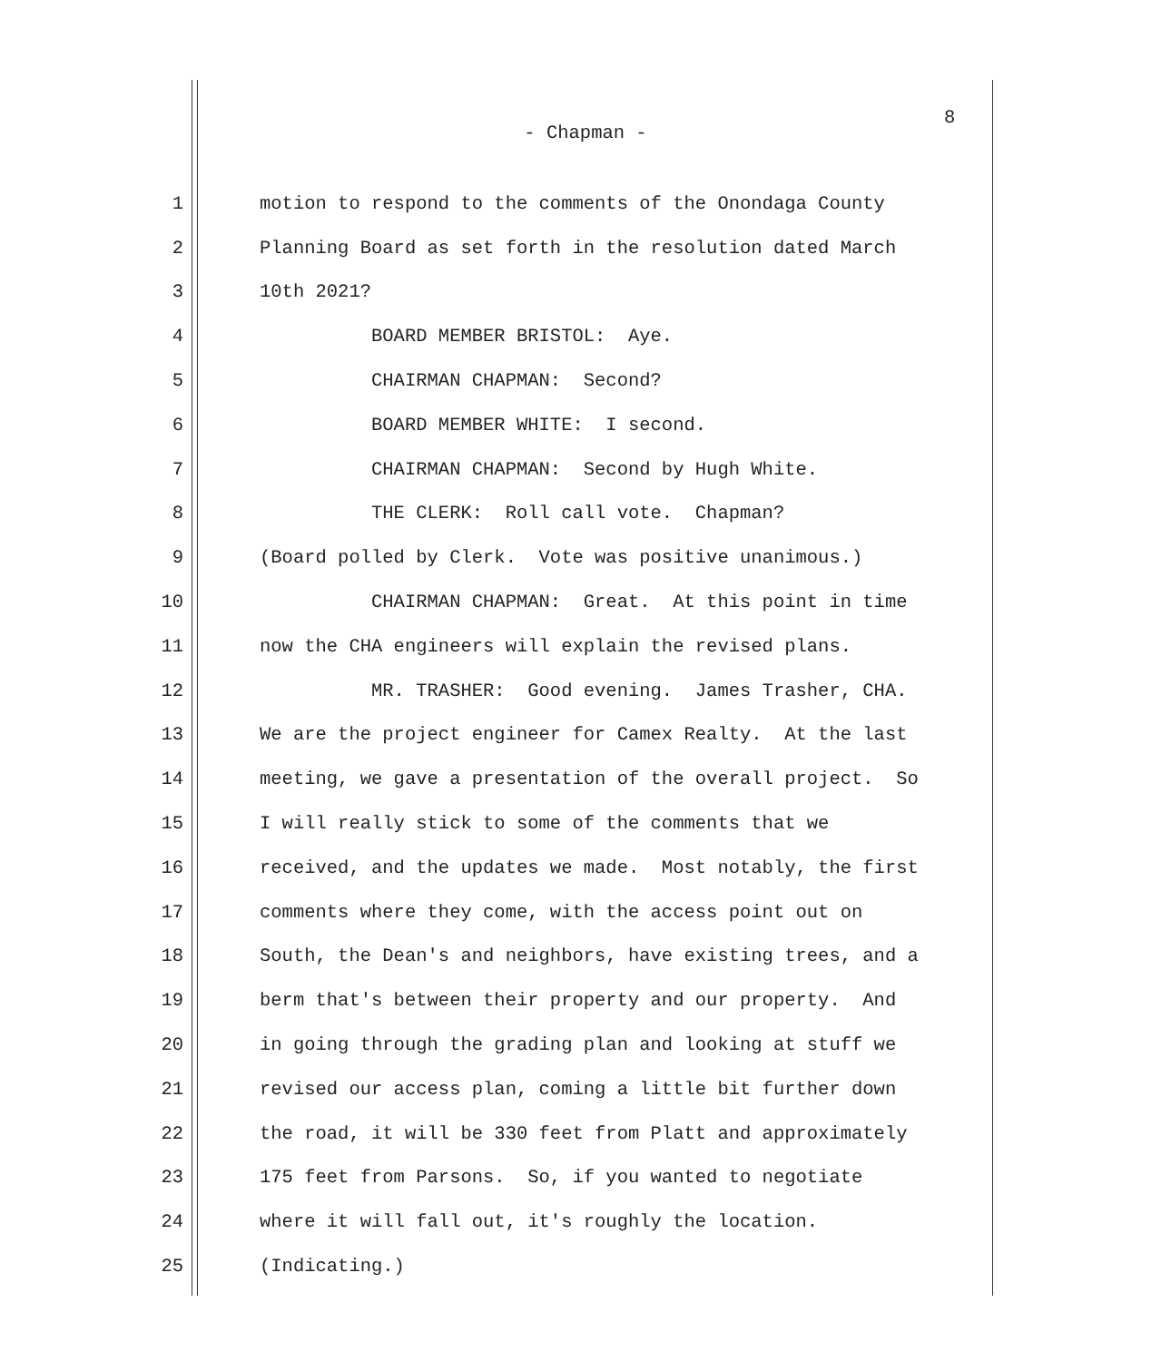8
- Chapman -
1 motion to respond to the comments of the Onondaga County
2 Planning Board as set forth in the resolution dated March
3 10th 2021?
4 BOARD MEMBER BRISTOL: Aye.
5 CHAIRMAN CHAPMAN: Second?
6 BOARD MEMBER WHITE: I second.
7 CHAIRMAN CHAPMAN: Second by Hugh White.
8 THE CLERK: Roll call vote. Chapman?
9 (Board polled by Clerk. Vote was positive unanimous.)
10 CHAIRMAN CHAPMAN: Great. At this point in time
11 now the CHA engineers will explain the revised plans.
12 MR. TRASHER: Good evening. James Trasher, CHA.
13 We are the project engineer for Camex Realty. At the last
14 meeting, we gave a presentation of the overall project. So
15 I will really stick to some of the comments that we
16 received, and the updates we made. Most notably, the first
17 comments where they come, with the access point out on
18 South, the Dean's and neighbors, have existing trees, and a
19 berm that's between their property and our property. And
20 in going through the grading plan and looking at stuff we
21 revised our access plan, coming a little bit further down
22 the road, it will be 330 feet from Platt and approximately
23 175 feet from Parsons. So, if you wanted to negotiate
24 where it will fall out, it's roughly the location.
25 (Indicating.)